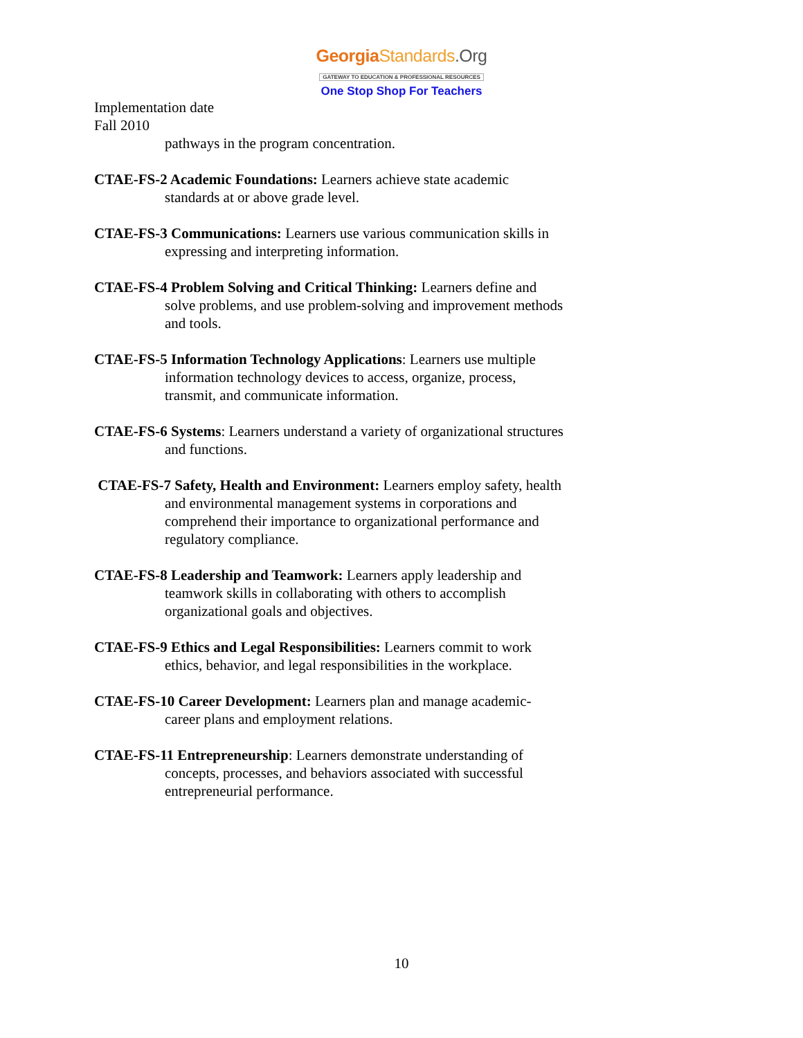Georgia Standards.Org
GATEWAY TO EDUCATION & PROFESSIONAL RESOURCES
One Stop Shop For Teachers
Implementation date
Fall 2010
pathways in the program concentration.
CTAE-FS-2 Academic Foundations: Learners achieve state academic standards at or above grade level.
CTAE-FS-3 Communications: Learners use various communication skills in expressing and interpreting information.
CTAE-FS-4 Problem Solving and Critical Thinking: Learners define and solve problems, and use problem-solving and improvement methods and tools.
CTAE-FS-5 Information Technology Applications: Learners use multiple information technology devices to access, organize, process, transmit, and communicate information.
CTAE-FS-6 Systems: Learners understand a variety of organizational structures and functions.
CTAE-FS-7 Safety, Health and Environment: Learners employ safety, health and environmental management systems in corporations and comprehend their importance to organizational performance and regulatory compliance.
CTAE-FS-8 Leadership and Teamwork: Learners apply leadership and teamwork skills in collaborating with others to accomplish organizational goals and objectives.
CTAE-FS-9 Ethics and Legal Responsibilities: Learners commit to work ethics, behavior, and legal responsibilities in the workplace.
CTAE-FS-10 Career Development: Learners plan and manage academic-career plans and employment relations.
CTAE-FS-11 Entrepreneurship: Learners demonstrate understanding of concepts, processes, and behaviors associated with successful entrepreneurial performance.
10